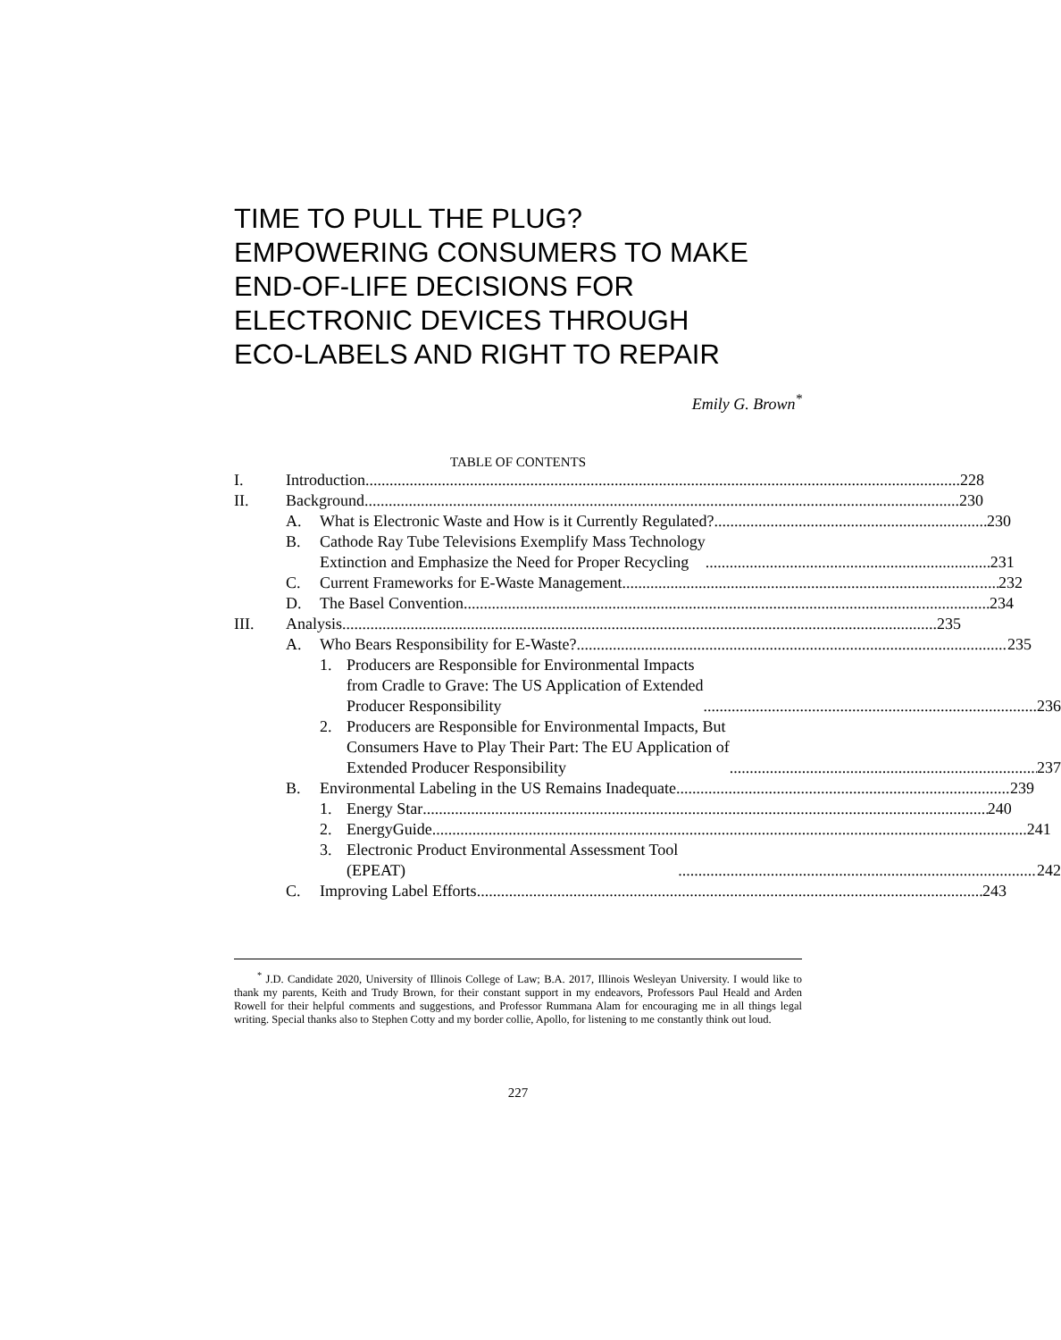TIME TO PULL THE PLUG?
EMPOWERING CONSUMERS TO MAKE
END-OF-LIFE DECISIONS FOR
ELECTRONIC DEVICES THROUGH
ECO-LABELS AND RIGHT TO REPAIR
Emily G. Brown<sup>*</sup>
TABLE OF CONTENTS
I. Introduction 228
II. Background 230
A. What is Electronic Waste and How is it Currently Regulated? 230
B. Cathode Ray Tube Televisions Exemplify Mass Technology
Extinction and Emphasize the Need for Proper Recycling 231
C. Current Frameworks for E-Waste Management 232
D. The Basel Convention 234
III. Analysis 235
A. Who Bears Responsibility for E-Waste? 235
1. Producers are Responsible for Environmental Impacts
from Cradle to Grave: The US Application of Extended
Producer Responsibility 236
2. Producers are Responsible for Environmental Impacts, But
Consumers Have to Play Their Part: The EU Application of
Extended Producer Responsibility 237
B. Environmental Labeling in the US Remains Inadequate 239
1. Energy Star 240
2. EnergyGuide 241
3. Electronic Product Environmental Assessment Tool
(EPEAT) 242
C. Improving Label Efforts 243
<sup>*</sup> J.D. Candidate 2020, University of Illinois College of Law; B.A. 2017, Illinois Wesleyan University. I would like to thank my parents, Keith and Trudy Brown, for their constant support in my endeavors, Professors Paul Heald and Arden Rowell for their helpful comments and suggestions, and Professor Rummana Alam for encouraging me in all things legal writing. Special thanks also to Stephen Cotty and my border collie, Apollo, for listening to me constantly think out loud.
227